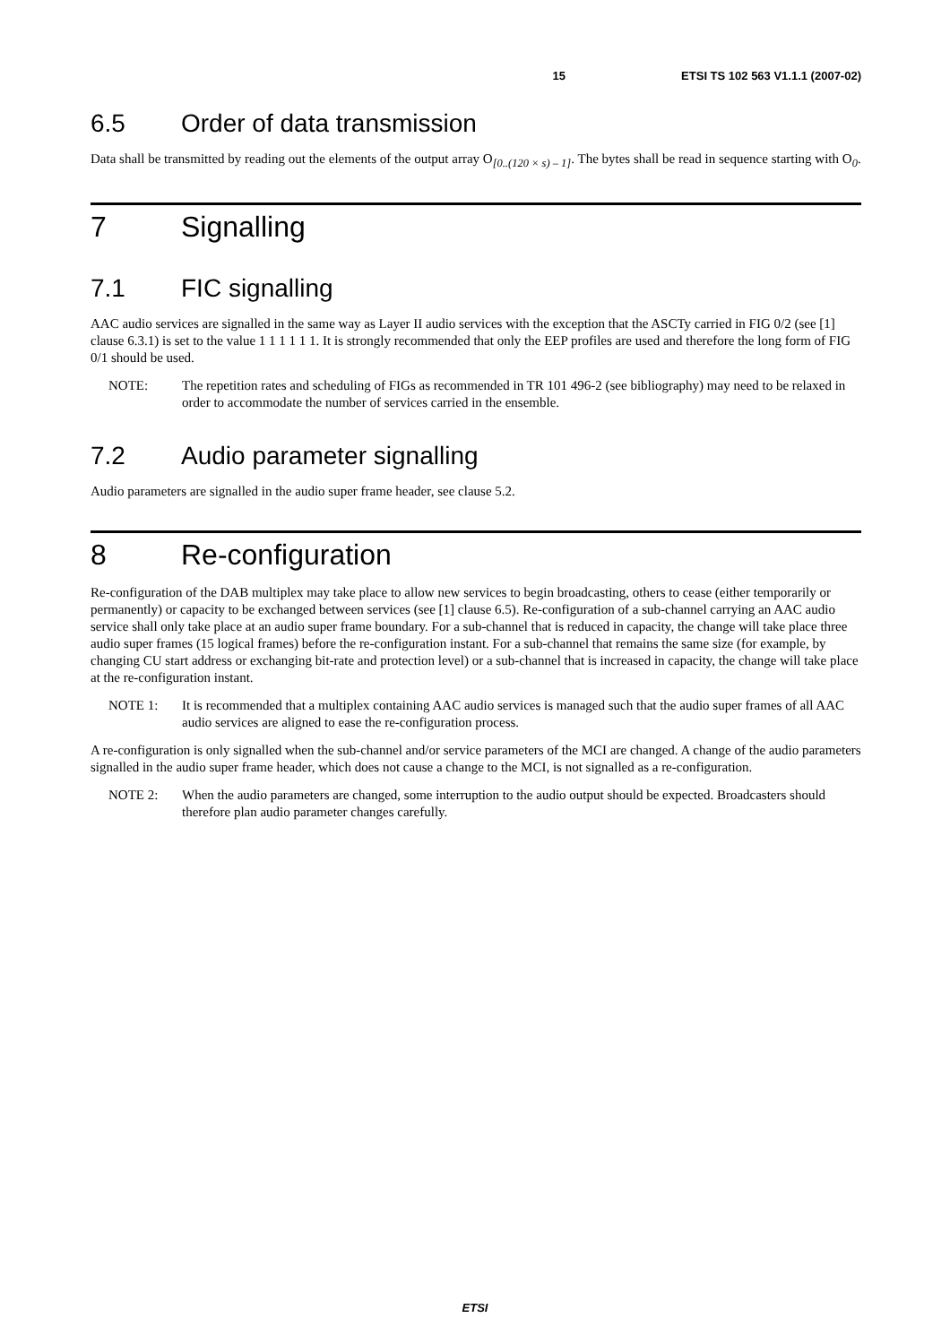15 ETSI TS 102 563 V1.1.1 (2007-02)
6.5 Order of data transmission
Data shall be transmitted by reading out the elements of the output array O<sub>[0..(120 × s) – 1]</sub>. The bytes shall be read in sequence starting with O<sub>0</sub>.
7 Signalling
7.1 FIC signalling
AAC audio services are signalled in the same way as Layer II audio services with the exception that the ASCTy carried in FIG 0/2 (see [1] clause 6.3.1) is set to the value 1 1 1 1 1 1. It is strongly recommended that only the EEP profiles are used and therefore the long form of FIG 0/1 should be used.
NOTE: The repetition rates and scheduling of FIGs as recommended in TR 101 496-2 (see bibliography) may need to be relaxed in order to accommodate the number of services carried in the ensemble.
7.2 Audio parameter signalling
Audio parameters are signalled in the audio super frame header, see clause 5.2.
8 Re-configuration
Re-configuration of the DAB multiplex may take place to allow new services to begin broadcasting, others to cease (either temporarily or permanently) or capacity to be exchanged between services (see [1] clause 6.5). Re-configuration of a sub-channel carrying an AAC audio service shall only take place at an audio super frame boundary. For a sub-channel that is reduced in capacity, the change will take place three audio super frames (15 logical frames) before the re-configuration instant. For a sub-channel that remains the same size (for example, by changing CU start address or exchanging bit-rate and protection level) or a sub-channel that is increased in capacity, the change will take place at the re-configuration instant.
NOTE 1: It is recommended that a multiplex containing AAC audio services is managed such that the audio super frames of all AAC audio services are aligned to ease the re-configuration process.
A re-configuration is only signalled when the sub-channel and/or service parameters of the MCI are changed. A change of the audio parameters signalled in the audio super frame header, which does not cause a change to the MCI, is not signalled as a re-configuration.
NOTE 2: When the audio parameters are changed, some interruption to the audio output should be expected. Broadcasters should therefore plan audio parameter changes carefully.
ETSI